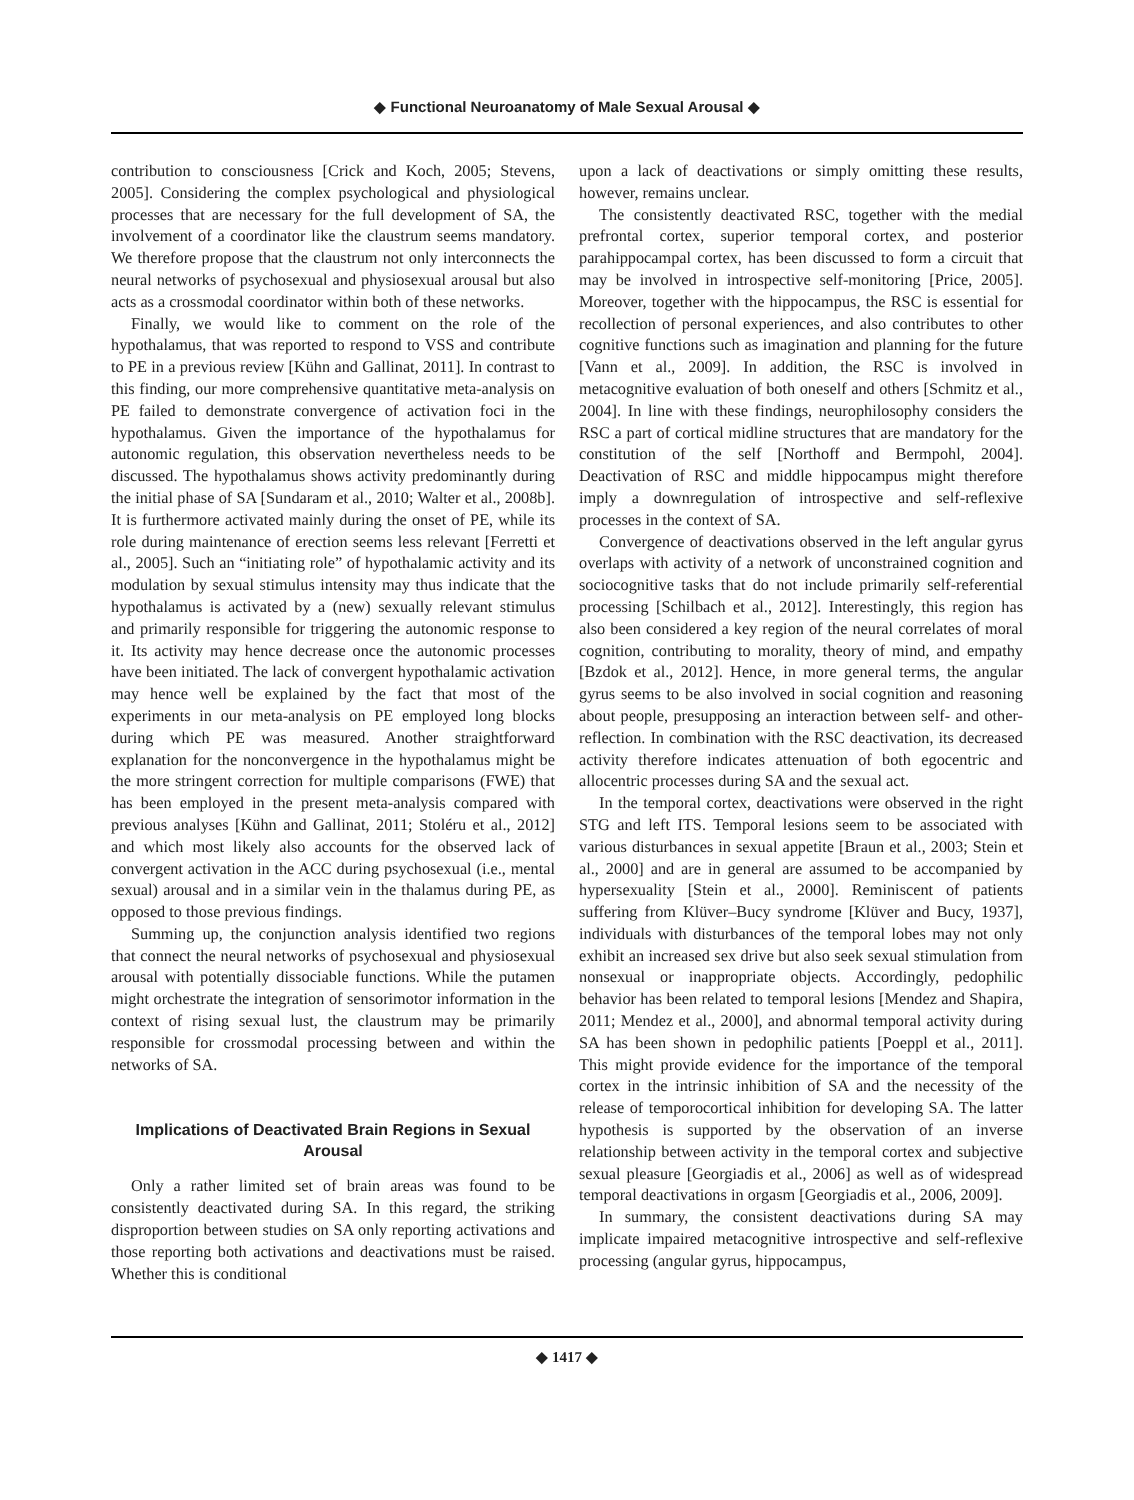◆ Functional Neuroanatomy of Male Sexual Arousal ◆
contribution to consciousness [Crick and Koch, 2005; Stevens, 2005]. Considering the complex psychological and physiological processes that are necessary for the full development of SA, the involvement of a coordinator like the claustrum seems mandatory. We therefore propose that the claustrum not only interconnects the neural networks of psychosexual and physiosexual arousal but also acts as a crossmodal coordinator within both of these networks.
Finally, we would like to comment on the role of the hypothalamus, that was reported to respond to VSS and contribute to PE in a previous review [Kühn and Gallinat, 2011]. In contrast to this finding, our more comprehensive quantitative meta-analysis on PE failed to demonstrate convergence of activation foci in the hypothalamus. Given the importance of the hypothalamus for autonomic regulation, this observation nevertheless needs to be discussed. The hypothalamus shows activity predominantly during the initial phase of SA [Sundaram et al., 2010; Walter et al., 2008b]. It is furthermore activated mainly during the onset of PE, while its role during maintenance of erection seems less relevant [Ferretti et al., 2005]. Such an “initiating role” of hypothalamic activity and its modulation by sexual stimulus intensity may thus indicate that the hypothalamus is activated by a (new) sexually relevant stimulus and primarily responsible for triggering the autonomic response to it. Its activity may hence decrease once the autonomic processes have been initiated. The lack of convergent hypothalamic activation may hence well be explained by the fact that most of the experiments in our meta-analysis on PE employed long blocks during which PE was measured. Another straightforward explanation for the nonconvergence in the hypothalamus might be the more stringent correction for multiple comparisons (FWE) that has been employed in the present meta-analysis compared with previous analyses [Kühn and Gallinat, 2011; Stoléru et al., 2012] and which most likely also accounts for the observed lack of convergent activation in the ACC during psychosexual (i.e., mental sexual) arousal and in a similar vein in the thalamus during PE, as opposed to those previous findings.
Summing up, the conjunction analysis identified two regions that connect the neural networks of psychosexual and physiosexual arousal with potentially dissociable functions. While the putamen might orchestrate the integration of sensorimotor information in the context of rising sexual lust, the claustrum may be primarily responsible for crossmodal processing between and within the networks of SA.
Implications of Deactivated Brain Regions in Sexual Arousal
Only a rather limited set of brain areas was found to be consistently deactivated during SA. In this regard, the striking disproportion between studies on SA only reporting activations and those reporting both activations and deactivations must be raised. Whether this is conditional
upon a lack of deactivations or simply omitting these results, however, remains unclear.
The consistently deactivated RSC, together with the medial prefrontal cortex, superior temporal cortex, and posterior parahippocampal cortex, has been discussed to form a circuit that may be involved in introspective self-monitoring [Price, 2005]. Moreover, together with the hippocampus, the RSC is essential for recollection of personal experiences, and also contributes to other cognitive functions such as imagination and planning for the future [Vann et al., 2009]. In addition, the RSC is involved in metacognitive evaluation of both oneself and others [Schmitz et al., 2004]. In line with these findings, neurophilosophy considers the RSC a part of cortical midline structures that are mandatory for the constitution of the self [Northoff and Bermpohl, 2004]. Deactivation of RSC and middle hippocampus might therefore imply a downregulation of introspective and self-reflexive processes in the context of SA.
Convergence of deactivations observed in the left angular gyrus overlaps with activity of a network of unconstrained cognition and sociocognitive tasks that do not include primarily self-referential processing [Schilbach et al., 2012]. Interestingly, this region has also been considered a key region of the neural correlates of moral cognition, contributing to morality, theory of mind, and empathy [Bzdok et al., 2012]. Hence, in more general terms, the angular gyrus seems to be also involved in social cognition and reasoning about people, presupposing an interaction between self- and other-reflection. In combination with the RSC deactivation, its decreased activity therefore indicates attenuation of both egocentric and allocentric processes during SA and the sexual act.
In the temporal cortex, deactivations were observed in the right STG and left ITS. Temporal lesions seem to be associated with various disturbances in sexual appetite [Braun et al., 2003; Stein et al., 2000] and are in general are assumed to be accompanied by hypersexuality [Stein et al., 2000]. Reminiscent of patients suffering from Klüver–Bucy syndrome [Klüver and Bucy, 1937], individuals with disturbances of the temporal lobes may not only exhibit an increased sex drive but also seek sexual stimulation from nonsexual or inappropriate objects. Accordingly, pedophilic behavior has been related to temporal lesions [Mendez and Shapira, 2011; Mendez et al., 2000], and abnormal temporal activity during SA has been shown in pedophilic patients [Poeppl et al., 2011]. This might provide evidence for the importance of the temporal cortex in the intrinsic inhibition of SA and the necessity of the release of temporocortical inhibition for developing SA. The latter hypothesis is supported by the observation of an inverse relationship between activity in the temporal cortex and subjective sexual pleasure [Georgiadis et al., 2006] as well as of widespread temporal deactivations in orgasm [Georgiadis et al., 2006, 2009].
In summary, the consistent deactivations during SA may implicate impaired metacognitive introspective and self-reflexive processing (angular gyrus, hippocampus,
◆ 1417 ◆